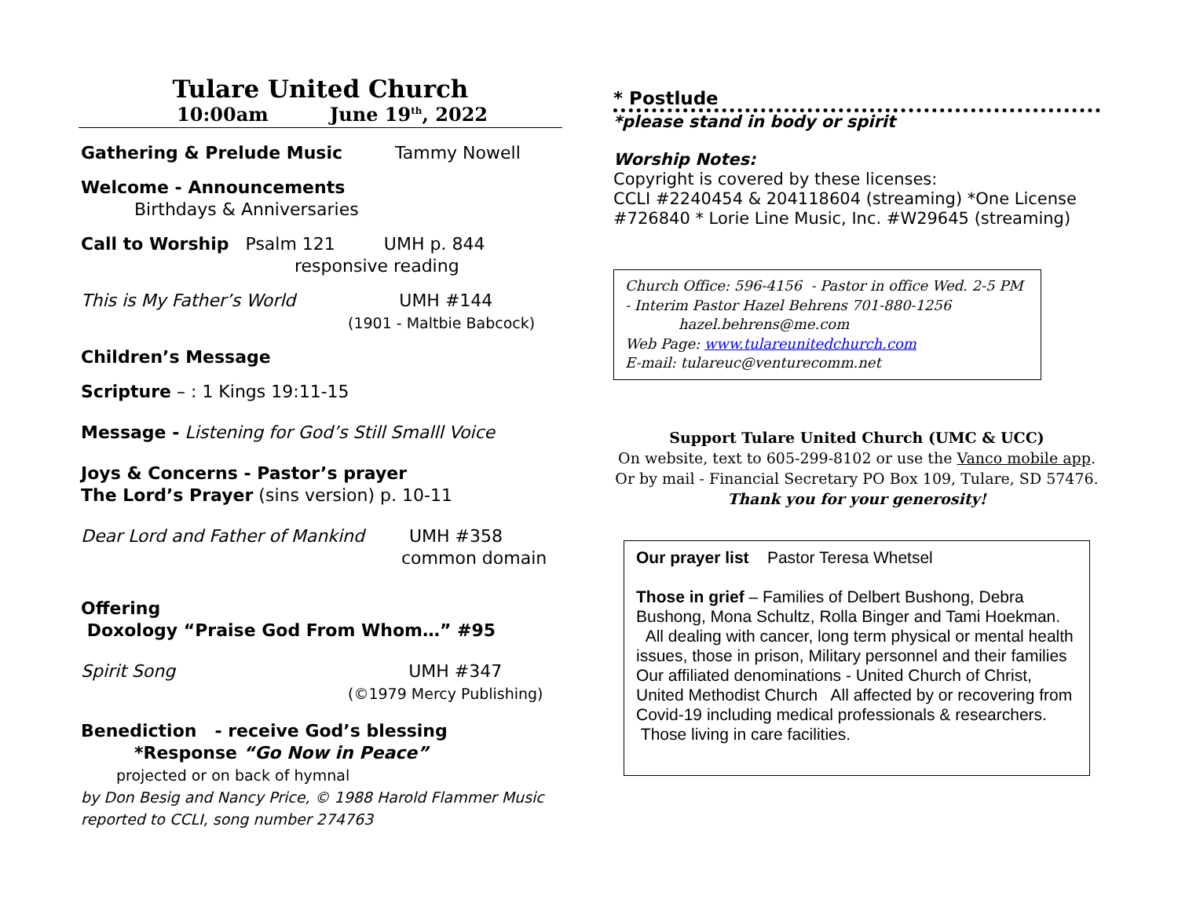Tulare United Church
10:00am June 19<sup>th</sup>, 2022
Gathering & Prelude Music Tammy Nowell
Welcome - Announcements
Birthdays & Anniversaries
Call to Worship Psalm 121 UMH p. 844
responsive reading
This is My Father’s World UMH #144
(1901 - Maltbie Babcock)
Children’s Message
Scripture – : 1 Kings 19:11-15
Message - Listening for God’s Still Smalll Voice
Joys & Concerns - Pastor’s prayer
The Lord’s Prayer (sins version) p. 10-11
Dear Lord and Father of Mankind UMH #358
common domain
Offering
Doxology “Praise God From Whom…” #95
Spirit Song UMH #347
(©1979 Mercy Publishing)
Benediction - receive God’s blessing
*Response “Go Now in Peace”
projected or on back of hymnal
by Don Besig and Nancy Price, © 1988 Harold Flammer Music
reported to CCLI, song number 274763
* Postlude
*please stand in body or spirit
Worship Notes:
Copyright is covered by these licenses:
CCLI #2240454 & 204118604 (streaming) *One License #726840 * Lorie Line Music, Inc. #W29645 (streaming)
Church Office: 596-4156 - Pastor in office Wed. 2-5 PM
- Interim Pastor Hazel Behrens 701-880-1256
hazel.behrens@me.com
Web Page: www.tulareunitedchurch.com
E-mail: tulareuc@venturecomm.net
Support Tulare United Church (UMC & UCC)
On website, text to 605-299-8102 or use the Vanco mobile app.
Or by mail - Financial Secretary PO Box 109, Tulare, SD 57476.
Thank you for your generosity!
Our prayer list Pastor Teresa Whetsel
Those in grief – Families of Delbert Bushong, Debra Bushong, Mona Schultz, Rolla Binger and Tami Hoekman. All dealing with cancer, long term physical or mental health issues, those in prison, Military personnel and their families
Our affiliated denominations - United Church of Christ, United Methodist Church All affected by or recovering from Covid-19 including medical professionals & researchers. Those living in care facilities.